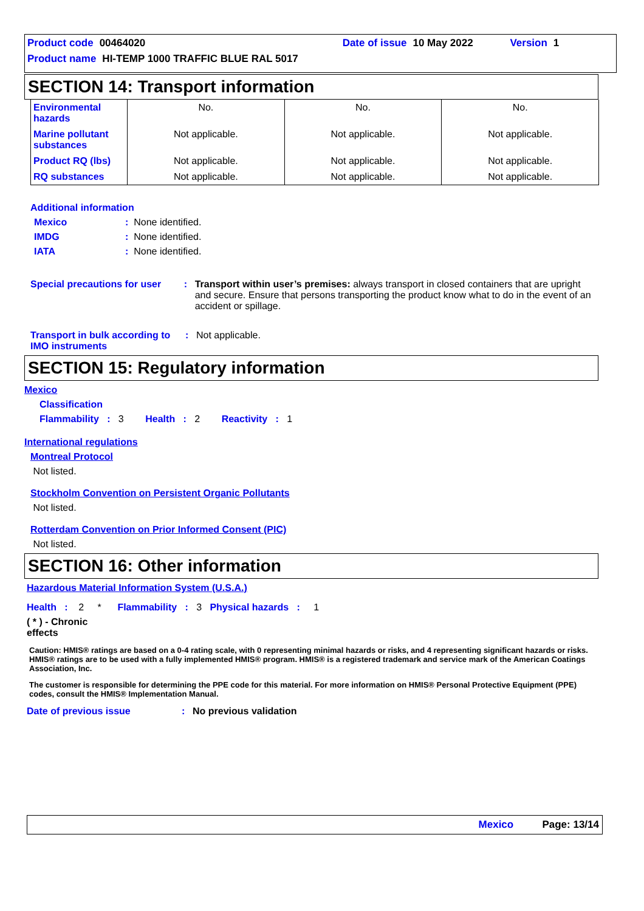Product code 00464020 Date of issue 10 May 2022 Version 1
Product name HI-TEMP 1000 TRAFFIC BLUE RAL 5017
SECTION 14: Transport information
| Environmental hazards | No. | No. | No. |
| Marine pollutant substances | Not applicable. | Not applicable. | Not applicable. |
| Product RQ (lbs) | Not applicable. | Not applicable. | Not applicable. |
| RQ substances | Not applicable. | Not applicable. | Not applicable. |
Additional information
Mexico: None identified.
IMDG: None identified.
IATA: None identified.
Special precautions for user: Transport within user’s premises: always transport in closed containers that are upright and secure. Ensure that persons transporting the product know what to do in the event of an accident or spillage.
Transport in bulk according to IMO instruments: Not applicable.
SECTION 15: Regulatory information
Mexico
Classification
Flammability : 3 Health : 2 Reactivity : 1
International regulations
Montreal Protocol
Not listed.
Stockholm Convention on Persistent Organic Pollutants
Not listed.
Rotterdam Convention on Prior Informed Consent (PIC)
Not listed.
SECTION 16: Other information
Hazardous Material Information System (U.S.A.)
Health : 2 * Flammability : 3 Physical hazards : 1
( * ) - Chronic effects
Caution: HMIS® ratings are based on a 0-4 rating scale, with 0 representing minimal hazards or risks, and 4 representing significant hazards or risks. HMIS® ratings are to be used with a fully implemented HMIS® program. HMIS® is a registered trademark and service mark of the American Coatings Association, Inc.
The customer is responsible for determining the PPE code for this material. For more information on HMIS® Personal Protective Equipment (PPE) codes, consult the HMIS® Implementation Manual.
Date of previous issue: No previous validation
Mexico Page: 13/14